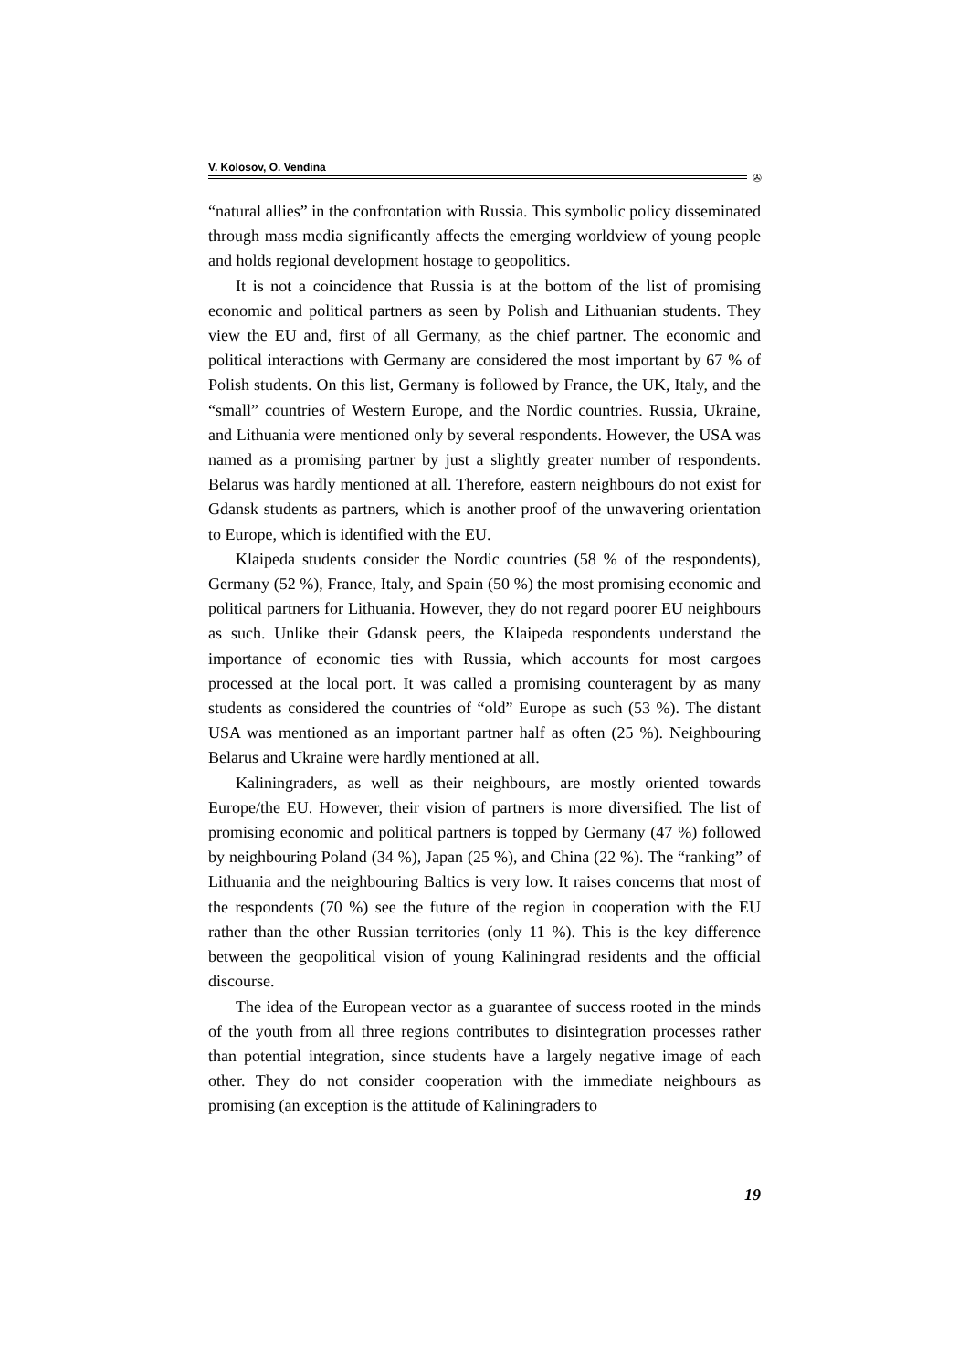V. Kolosov, O. Vendina
✇
“natural allies” in the confrontation with Russia. This symbolic policy disseminated through mass media significantly affects the emerging worldview of young people and holds regional development hostage to geopolitics.
It is not a coincidence that Russia is at the bottom of the list of promising economic and political partners as seen by Polish and Lithuanian students. They view the EU and, first of all Germany, as the chief partner. The economic and political interactions with Germany are considered the most important by 67 % of Polish students. On this list, Germany is followed by France, the UK, Italy, and the “small” countries of Western Europe, and the Nordic countries. Russia, Ukraine, and Lithuania were mentioned only by several respondents. However, the USA was named as a promising partner by just a slightly greater number of respondents. Belarus was hardly mentioned at all. Therefore, eastern neighbours do not exist for Gdansk students as partners, which is another proof of the unwavering orientation to Europe, which is identified with the EU.
Klaipeda students consider the Nordic countries (58 % of the respondents), Germany (52 %), France, Italy, and Spain (50 %) the most promising economic and political partners for Lithuania. However, they do not regard poorer EU neighbours as such. Unlike their Gdansk peers, the Klaipeda respondents understand the importance of economic ties with Russia, which accounts for most cargoes processed at the local port. It was called a promising counteragent by as many students as considered the countries of “old” Europe as such (53 %). The distant USA was mentioned as an important partner half as often (25 %). Neighbouring Belarus and Ukraine were hardly mentioned at all.
Kaliningraders, as well as their neighbours, are mostly oriented towards Europe/the EU. However, their vision of partners is more diversified. The list of promising economic and political partners is topped by Germany (47 %) followed by neighbouring Poland (34 %), Japan (25 %), and China (22 %). The “ranking” of Lithuania and the neighbouring Baltics is very low. It raises concerns that most of the respondents (70 %) see the future of the region in cooperation with the EU rather than the other Russian territories (only 11 %). This is the key difference between the geopolitical vision of young Kaliningrad residents and the official discourse.
The idea of the European vector as a guarantee of success rooted in the minds of the youth from all three regions contributes to disintegration processes rather than potential integration, since students have a largely negative image of each other. They do not consider cooperation with the immediate neighbours as promising (an exception is the attitude of Kaliningraders to
19